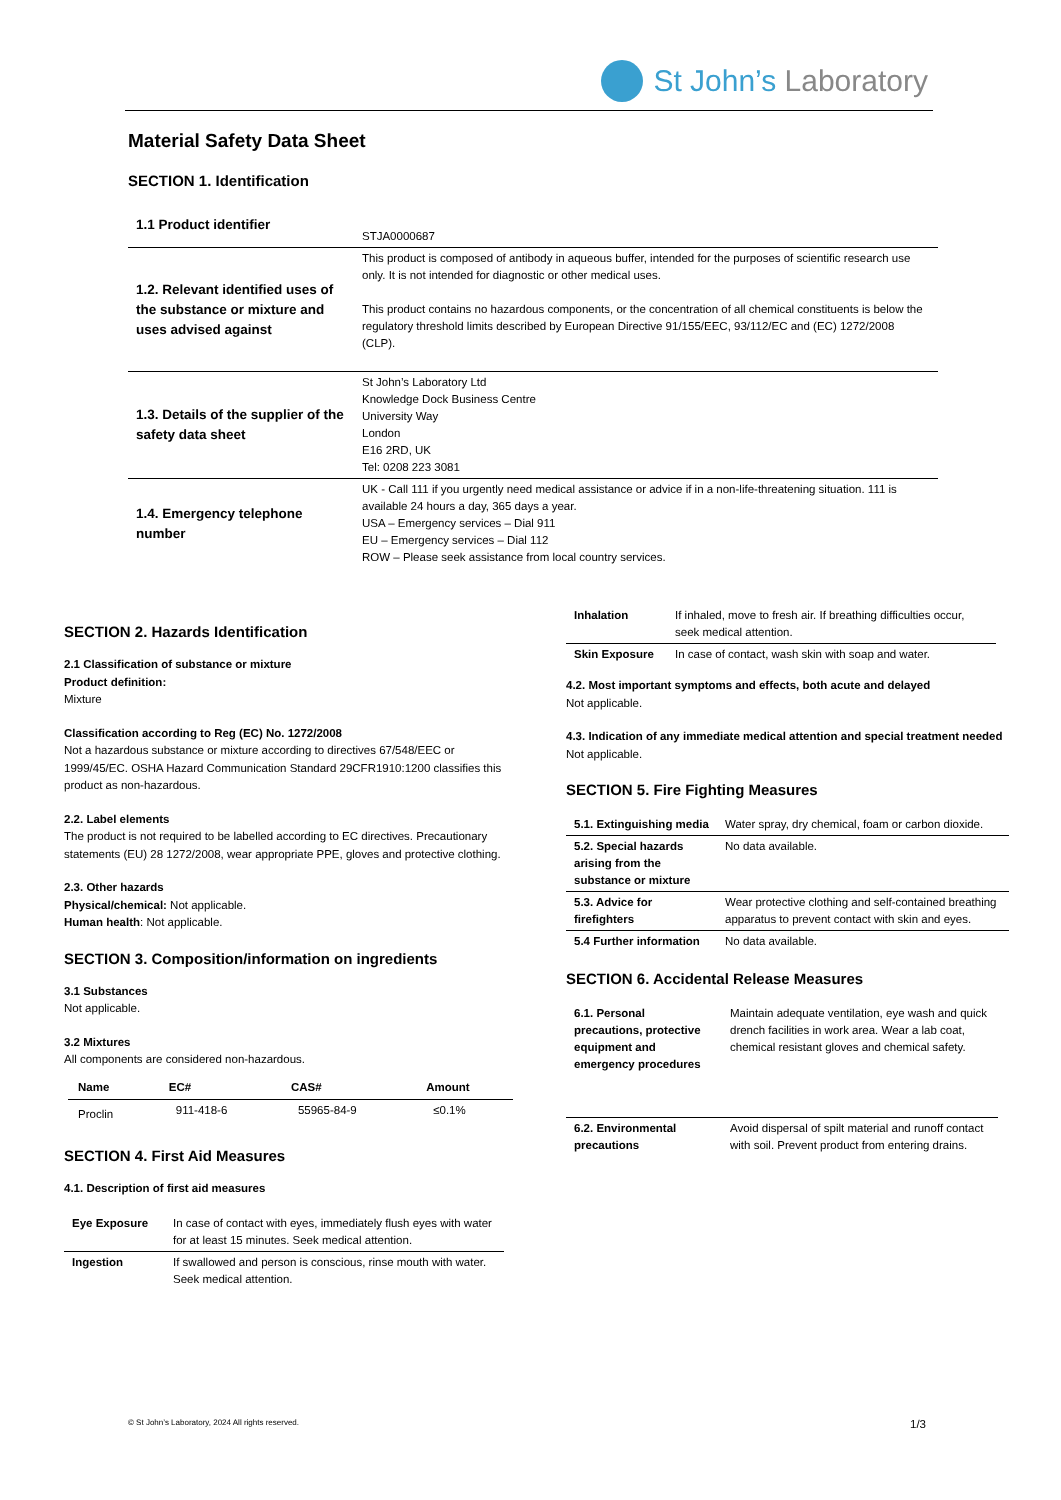St John’s Laboratory
Material Safety Data Sheet
SECTION 1. Identification
| 1.1 Product identifier | STJA0000687 |
| 1.2. Relevant identified uses of the substance or mixture and uses advised against | This product is composed of antibody in aqueous buffer, intended for the purposes of scientific research use only. It is not intended for diagnostic or other medical uses. This product contains no hazardous components, or the concentration of all chemical constituents is below the regulatory threshold limits described by European Directive 91/155/EEC, 93/112/EC and (EC) 1272/2008 (CLP). |
| 1.3. Details of the supplier of the safety data sheet | St John’s Laboratory Ltd Knowledge Dock Business Centre University Way London E16 2RD, UK Tel: 0208 223 3081 |
| 1.4. Emergency telephone number | UK - Call 111 if you urgently need medical assistance or advice if in a non-life-threatening situation. 111 is available 24 hours a day, 365 days a year. USA – Emergency services – Dial 911 EU – Emergency services – Dial 112 ROW – Please seek assistance from local country services. |
SECTION 2. Hazards Identification
2.1 Classification of substance or mixture
Product definition:
Mixture
Classification according to Reg (EC) No. 1272/2008
Not a hazardous substance or mixture according to directives 67/548/EEC or 1999/45/EC. OSHA Hazard Communication Standard 29CFR1910:1200 classifies this product as non-hazardous.
2.2. Label elements
The product is not required to be labelled according to EC directives. Precautionary statements (EU) 28 1272/2008, wear appropriate PPE, gloves and protective clothing.
2.3. Other hazards
Physical/chemical: Not applicable.
Human health: Not applicable.
SECTION 3. Composition/information on ingredients
3.1 Substances
Not applicable.
3.2 Mixtures
All components are considered non-hazardous.
| Name | EC# | CAS# | Amount |
| --- | --- | --- | --- |
| Proclin | 911-418-6 | 55965-84-9 | ≤0.1% |
SECTION 4. First Aid Measures
4.1. Description of first aid measures
| Eye Exposure | In case of contact with eyes, immediately flush eyes with water for at least 15 minutes. Seek medical attention. |
| Ingestion | If swallowed and person is conscious, rinse mouth with water. Seek medical attention. |
| Inhalation | If inhaled, move to fresh air. If breathing difficulties occur, seek medical attention. |
| Skin Exposure | In case of contact, wash skin with soap and water. |
4.2. Most important symptoms and effects, both acute and delayed
Not applicable.
4.3. Indication of any immediate medical attention and special treatment needed
Not applicable.
SECTION 5. Fire Fighting Measures
| 5.1. Extinguishing media | Water spray, dry chemical, foam or carbon dioxide. |
| 5.2. Special hazards arising from the substance or mixture | No data available. |
| 5.3. Advice for firefighters | Wear protective clothing and self-contained breathing apparatus to prevent contact with skin and eyes. |
| 5.4 Further information | No data available. |
SECTION 6. Accidental Release Measures
| 6.1. Personal precautions, protective equipment and emergency procedures | Maintain adequate ventilation, eye wash and quick drench facilities in work area. Wear a lab coat, chemical resistant gloves and chemical safety. |
| 6.2. Environmental precautions | Avoid dispersal of spilt material and runoff contact with soil. Prevent product from entering drains. |
© St John’s Laboratory, 2024 All rights reserved.
1/3